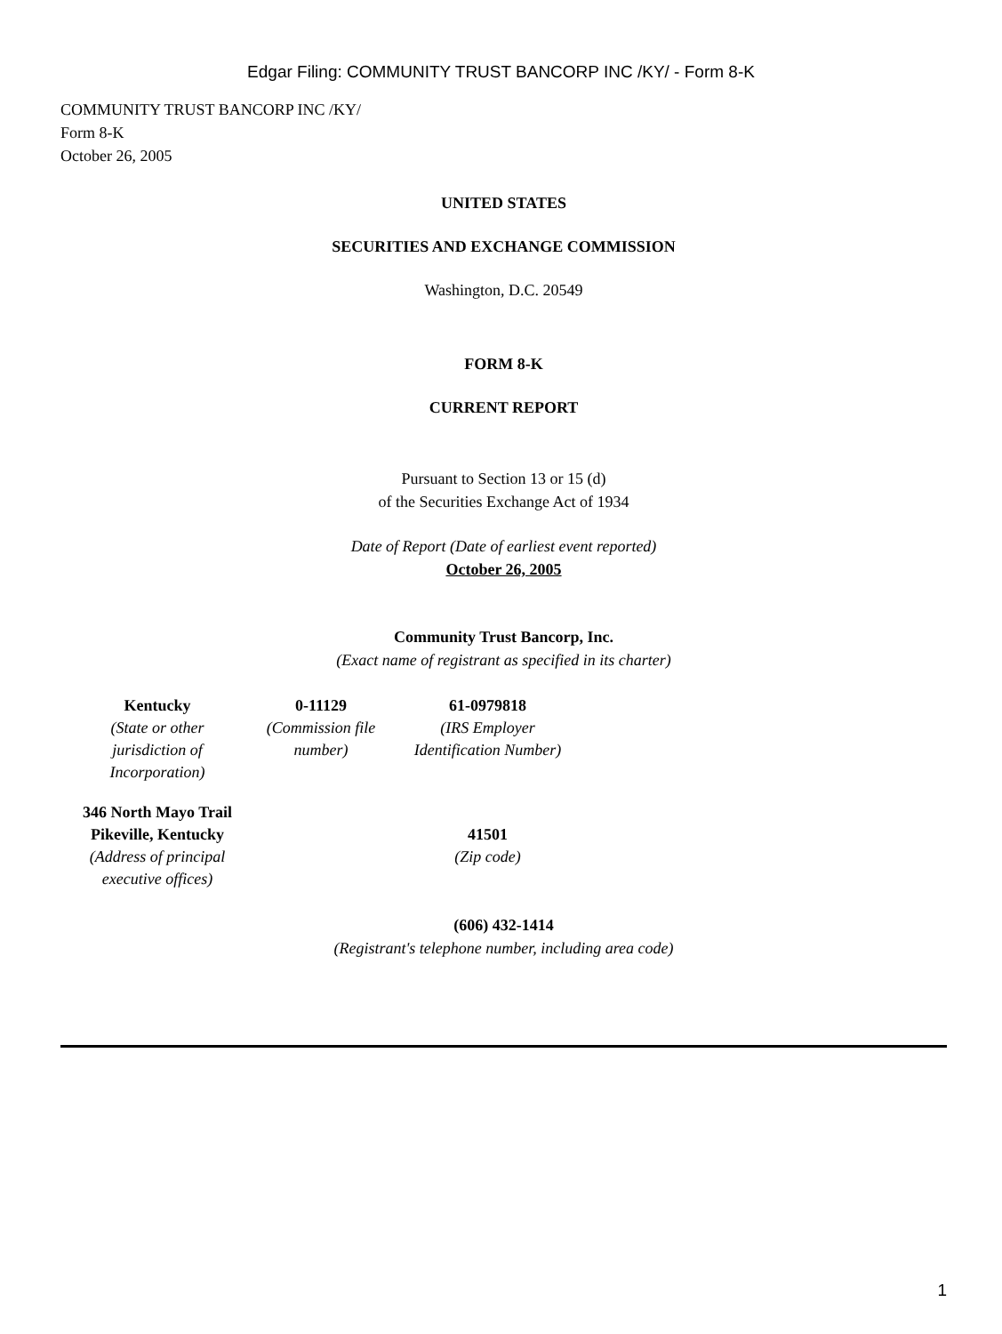Edgar Filing: COMMUNITY TRUST BANCORP INC /KY/ - Form 8-K
COMMUNITY TRUST BANCORP INC /KY/
Form 8-K
October 26, 2005
UNITED STATES
SECURITIES AND EXCHANGE COMMISSION
Washington, D.C. 20549
FORM 8-K
CURRENT REPORT
Pursuant to Section 13 or 15 (d)
of the Securities Exchange Act of 1934
Date of Report (Date of earliest event reported)
October 26, 2005
Community Trust Bancorp, Inc.
(Exact name of registrant as specified in its charter)
| Kentucky (State or other jurisdiction of Incorporation) | 0-11129 (Commission file number) | 61-0979818 (IRS Employer Identification Number) |
| 346 North Mayo Trail Pikeville, Kentucky (Address of principal executive offices) | | 41501 (Zip code) |
(606) 432-1414
(Registrant's telephone number, including area code)
1